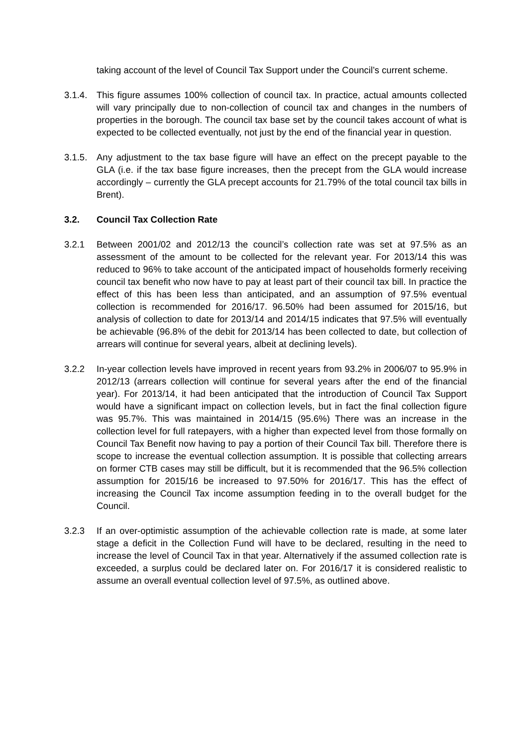taking account of the level of Council Tax Support under the Council’s current scheme.
3.1.4.
This figure assumes 100% collection of council tax. In practice, actual amounts collected will vary principally due to non-collection of council tax and changes in the numbers of properties in the borough. The council tax base set by the council takes account of what is expected to be collected eventually, not just by the end of the financial year in question.
3.1.5.
Any adjustment to the tax base figure will have an effect on the precept payable to the GLA (i.e. if the tax base figure increases, then the precept from the GLA would increase accordingly – currently the GLA precept accounts for 21.79% of the total council tax bills in Brent).
3.2. Council Tax Collection Rate
3.2.1 Between 2001/02 and 2012/13 the council’s collection rate was set at 97.5% as an assessment of the amount to be collected for the relevant year. For 2013/14 this was reduced to 96% to take account of the anticipated impact of households formerly receiving council tax benefit who now have to pay at least part of their council tax bill. In practice the effect of this has been less than anticipated, and an assumption of 97.5% eventual collection is recommended for 2016/17. 96.50% had been assumed for 2015/16, but analysis of collection to date for 2013/14 and 2014/15 indicates that 97.5% will eventually be achievable (96.8% of the debit for 2013/14 has been collected to date, but collection of arrears will continue for several years, albeit at declining levels).
3.2.2 In-year collection levels have improved in recent years from 93.2% in 2006/07 to 95.9% in 2012/13 (arrears collection will continue for several years after the end of the financial year). For 2013/14, it had been anticipated that the introduction of Council Tax Support would have a significant impact on collection levels, but in fact the final collection figure was 95.7%. This was maintained in 2014/15 (95.6%) There was an increase in the collection level for full ratepayers, with a higher than expected level from those formally on Council Tax Benefit now having to pay a portion of their Council Tax bill. Therefore there is scope to increase the eventual collection assumption. It is possible that collecting arrears on former CTB cases may still be difficult, but it is recommended that the 96.5% collection assumption for 2015/16 be increased to 97.50% for 2016/17. This has the effect of increasing the Council Tax income assumption feeding in to the overall budget for the Council.
3.2.3 If an over-optimistic assumption of the achievable collection rate is made, at some later stage a deficit in the Collection Fund will have to be declared, resulting in the need to increase the level of Council Tax in that year. Alternatively if the assumed collection rate is exceeded, a surplus could be declared later on. For 2016/17 it is considered realistic to assume an overall eventual collection level of 97.5%, as outlined above.